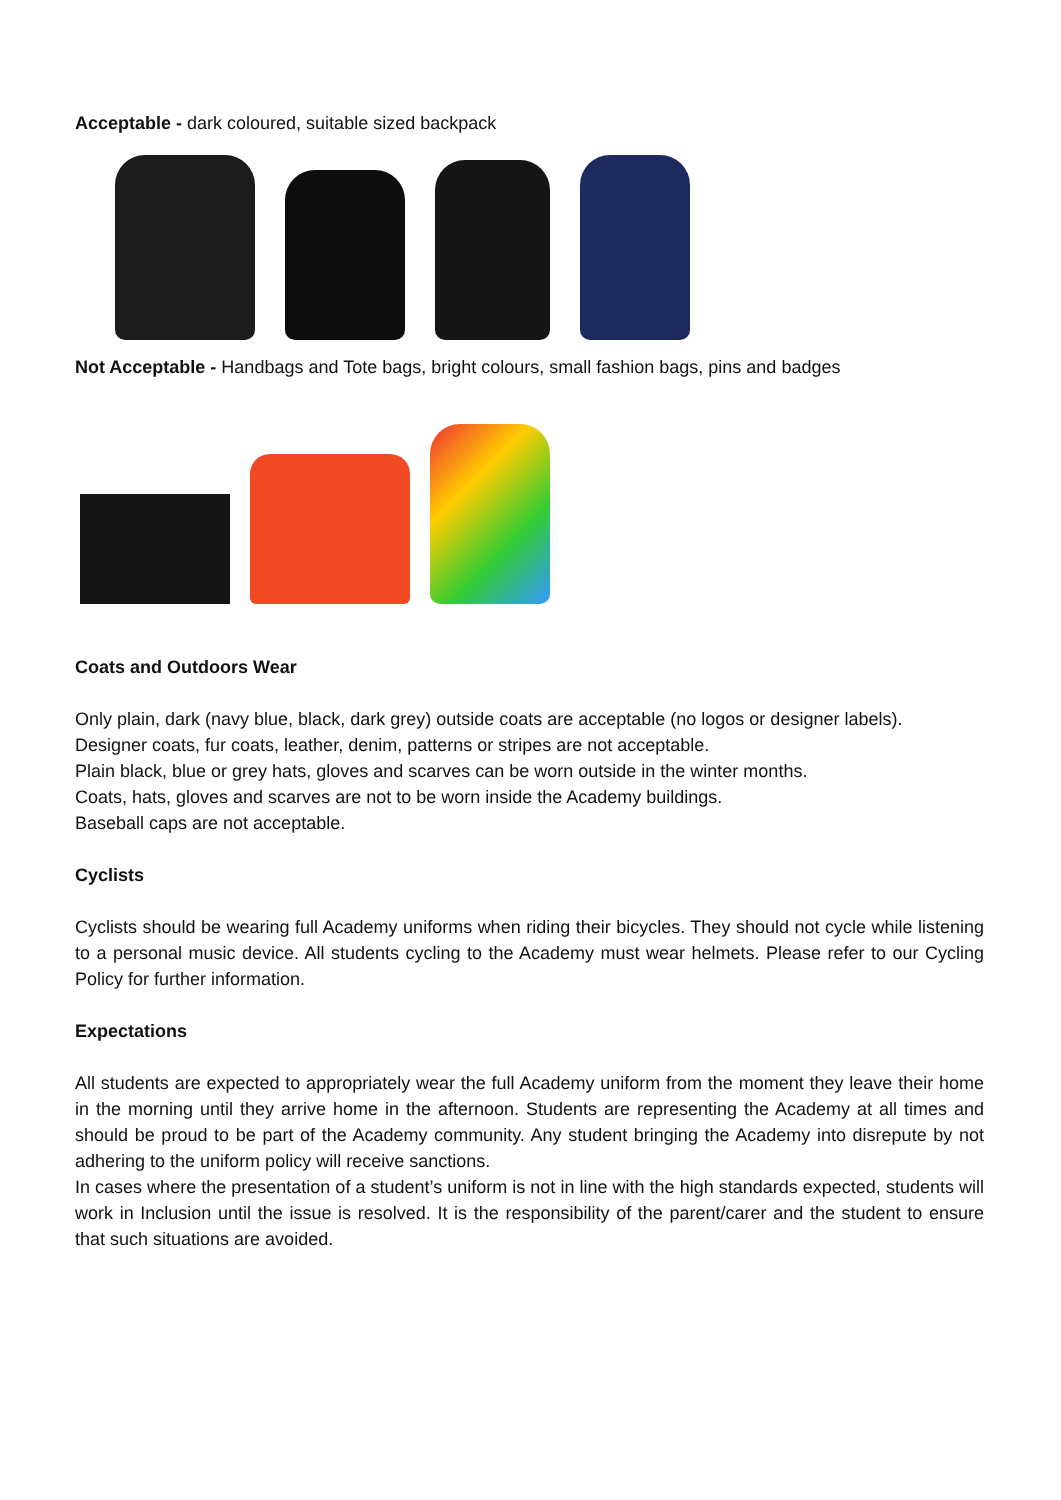Acceptable - dark coloured, suitable sized backpack
Not Acceptable - Handbags and Tote bags, bright colours, small fashion bags, pins and badges
Coats and Outdoors Wear
Only plain, dark (navy blue, black, dark grey) outside coats are acceptable (no logos or designer labels).
Designer coats, fur coats, leather, denim, patterns or stripes are not acceptable.
Plain black, blue or grey hats, gloves and scarves can be worn outside in the winter months.
Coats, hats, gloves and scarves are not to be worn inside the Academy buildings.
Baseball caps are not acceptable.
Cyclists
Cyclists should be wearing full Academy uniforms when riding their bicycles. They should not cycle while listening to a personal music device. All students cycling to the Academy must wear helmets. Please refer to our Cycling Policy for further information.
Expectations
All students are expected to appropriately wear the full Academy uniform from the moment they leave their home in the morning until they arrive home in the afternoon. Students are representing the Academy at all times and should be proud to be part of the Academy community. Any student bringing the Academy into disrepute by not adhering to the uniform policy will receive sanctions.
In cases where the presentation of a student’s uniform is not in line with the high standards expected, students will work in Inclusion until the issue is resolved. It is the responsibility of the parent/carer and the student to ensure that such situations are avoided.